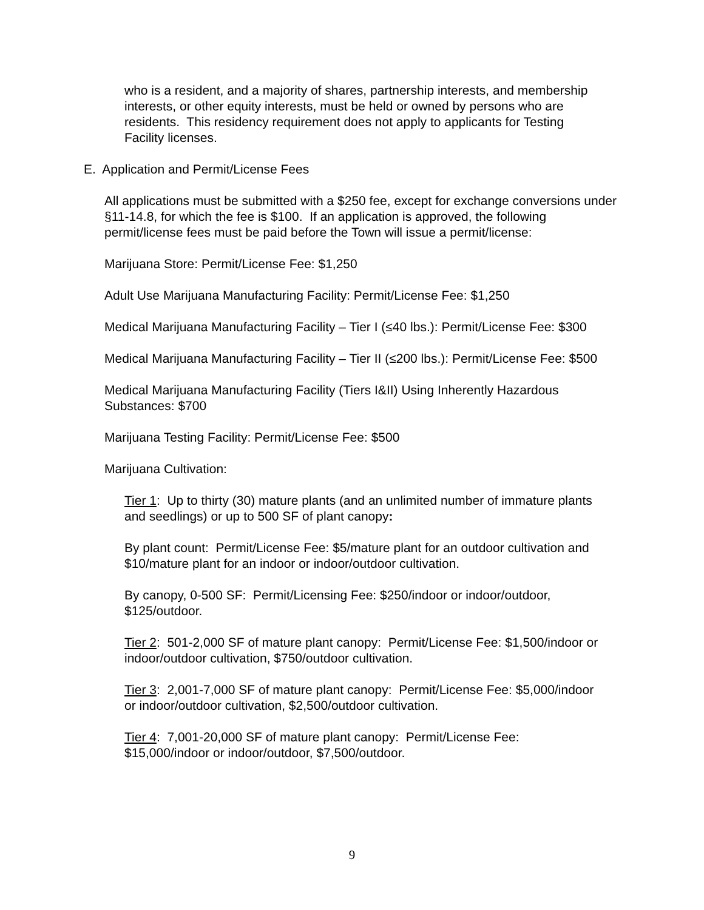who is a resident, and a majority of shares, partnership interests, and membership interests, or other equity interests, must be held or owned by persons who are residents. This residency requirement does not apply to applicants for Testing Facility licenses.
E. Application and Permit/License Fees
All applications must be submitted with a $250 fee, except for exchange conversions under §11-14.8, for which the fee is $100. If an application is approved, the following permit/license fees must be paid before the Town will issue a permit/license:
Marijuana Store: Permit/License Fee: $1,250
Adult Use Marijuana Manufacturing Facility: Permit/License Fee: $1,250
Medical Marijuana Manufacturing Facility – Tier I (≤40 lbs.): Permit/License Fee: $300
Medical Marijuana Manufacturing Facility – Tier II (≤200 lbs.): Permit/License Fee: $500
Medical Marijuana Manufacturing Facility (Tiers I&II) Using Inherently Hazardous Substances: $700
Marijuana Testing Facility: Permit/License Fee: $500
Marijuana Cultivation:
Tier 1: Up to thirty (30) mature plants (and an unlimited number of immature plants and seedlings) or up to 500 SF of plant canopy:
By plant count: Permit/License Fee: $5/mature plant for an outdoor cultivation and $10/mature plant for an indoor or indoor/outdoor cultivation.
By canopy, 0-500 SF: Permit/Licensing Fee: $250/indoor or indoor/outdoor, $125/outdoor.
Tier 2: 501-2,000 SF of mature plant canopy: Permit/License Fee: $1,500/indoor or indoor/outdoor cultivation, $750/outdoor cultivation.
Tier 3: 2,001-7,000 SF of mature plant canopy: Permit/License Fee: $5,000/indoor or indoor/outdoor cultivation, $2,500/outdoor cultivation.
Tier 4: 7,001-20,000 SF of mature plant canopy: Permit/License Fee: $15,000/indoor or indoor/outdoor, $7,500/outdoor.
9